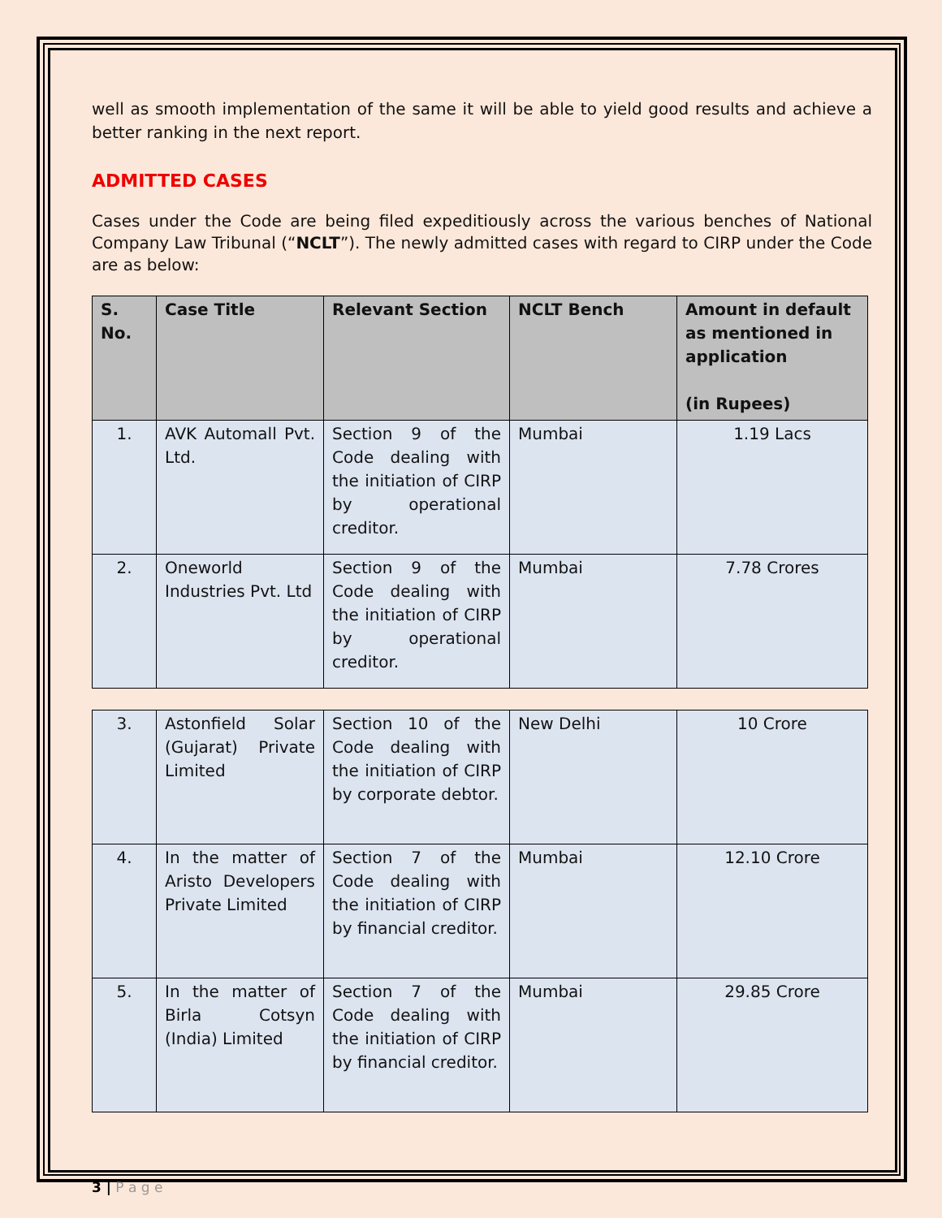well as smooth implementation of the same it will be able to yield good results and achieve a better ranking in the next report.
ADMITTED CASES
Cases under the Code are being filed expeditiously across the various benches of National Company Law Tribunal (“NCLT”). The newly admitted cases with regard to CIRP under the Code are as below:
| S. No. | Case Title | Relevant Section | NCLT Bench | Amount in default as mentioned in application (in Rupees) |
| --- | --- | --- | --- | --- |
| 1. | AVK Automall Pvt. Ltd. | Section 9 of the Code dealing with the initiation of CIRP by operational creditor. | Mumbai | 1.19 Lacs |
| 2. | Oneworld Industries Pvt. Ltd | Section 9 of the Code dealing with the initiation of CIRP by operational creditor. | Mumbai | 7.78 Crores |
| 3. | Astonfield Solar (Gujarat) Private Limited | Section 10 of the Code dealing with the initiation of CIRP by corporate debtor. | New Delhi | 10 Crore |
| 4. | In the matter of Aristo Developers Private Limited | Section 7 of the Code dealing with the initiation of CIRP by financial creditor. | Mumbai | 12.10 Crore |
| 5. | In the matter of Birla Cotsyn (India) Limited | Section 7 of the Code dealing with the initiation of CIRP by financial creditor. | Mumbai | 29.85 Crore |
3 | P a g e